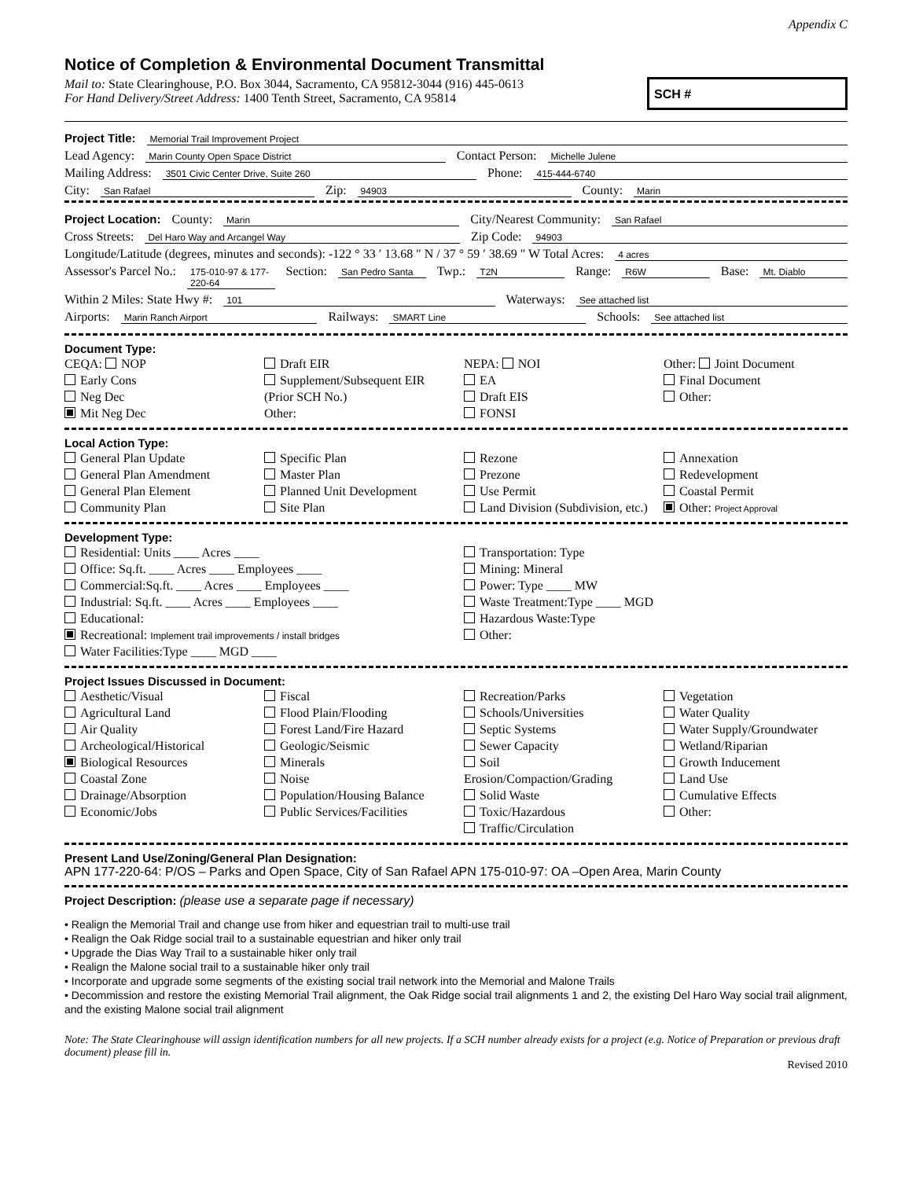Appendix C
Notice of Completion & Environmental Document Transmittal
Mail to: State Clearinghouse, P.O. Box 3044, Sacramento, CA 95812-3044 (916) 445-0613
For Hand Delivery/Street Address: 1400 Tenth Street, Sacramento, CA 95814
SCH #
Project Title: Memorial Trail Improvement Project
Lead Agency: Marin County Open Space District Contact Person: Michelle Julene
Mailing Address: 3501 Civic Center Drive, Suite 260 Phone: 415-444-6740
City: San Rafael Zip: 94903 County: Marin
Project Location: County: Marin City/Nearest Community: San Rafael
Cross Streets: Del Haro Way and Arcangel Way Zip Code: 94903
Longitude/Latitude (degrees, minutes and seconds): -122 ° 33 ′ 13.68 ″ N / 37 ° 59 ′ 38.69 ″ W Total Acres: 4 acres
Assessor's Parcel No.: 175-010-97 & 177-220-64 Section: San Pedro Santa Twp.: T2N Range: R6W Base: Mt. Diablo
Within 2 Miles: State Hwy #: 101 Waterways: See attached list
Airports: Marin Ranch Airport Railways: SMART Line Schools: See attached list
Document Type:
CEQA: NOP
Early Cons
Neg Dec
Mit Neg Dec
Draft EIR
Supplement/Subsequent EIR
(Prior SCH No.)
Other:
NEPA: NOI
EA
Draft EIS
FONSI
Other: Joint Document
Final Document
Other:
Local Action Type:
General Plan Update
General Plan Amendment
General Plan Element
Community Plan
Specific Plan
Master Plan
Planned Unit Development
Site Plan
Rezone
Prezone
Use Permit
Land Division (Subdivision, etc.)
Annexation
Redevelopment
Coastal Permit
Other: Project Approval
Development Type:
Residential: Units ____ Acres ____
Office: Sq.ft. ____ Acres ____ Employees ____
Commercial:Sq.ft. ____ Acres ____ Employees ____
Industrial: Sq.ft. ____ Acres ____ Employees ____
Educational:
Recreational: Implement trail improvements / install bridges
Water Facilities:Type ____ MGD ____
Transportation: Type
Mining: Mineral
Power: Type ____ MW
Waste Treatment:Type ____ MGD
Hazardous Waste:Type
Other:
Project Issues Discussed in Document:
Aesthetic/Visual
Agricultural Land
Air Quality
Archeological/Historical
Biological Resources
Coastal Zone
Drainage/Absorption
Economic/Jobs
Fiscal
Flood Plain/Flooding
Forest Land/Fire Hazard
Geologic/Seismic
Minerals
Noise
Population/Housing Balance
Public Services/Facilities
Recreation/Parks
Schools/Universities
Septic Systems
Sewer Capacity
Soil Erosion/Compaction/Grading
Solid Waste
Toxic/Hazardous
Traffic/Circulation
Vegetation
Water Quality
Water Supply/Groundwater
Wetland/Riparian
Growth Inducement
Land Use
Cumulative Effects
Other:
Present Land Use/Zoning/General Plan Designation:
APN 177-220-64: P/OS – Parks and Open Space, City of San Rafael APN 175-010-97: OA –Open Area, Marin County
Project Description: (please use a separate page if necessary)
• Realign the Memorial Trail and change use from hiker and equestrian trail to multi-use trail
• Realign the Oak Ridge social trail to a sustainable equestrian and hiker only trail
• Upgrade the Dias Way Trail to a sustainable hiker only trail
• Realign the Malone social trail to a sustainable hiker only trail
• Incorporate and upgrade some segments of the existing social trail network into the Memorial and Malone Trails
• Decommission and restore the existing Memorial Trail alignment, the Oak Ridge social trail alignments 1 and 2, the existing Del Haro Way social trail alignment, and the existing Malone social trail alignment
Note: The State Clearinghouse will assign identification numbers for all new projects. If a SCH number already exists for a project (e.g. Notice of Preparation or previous draft document) please fill in.
Revised 2010